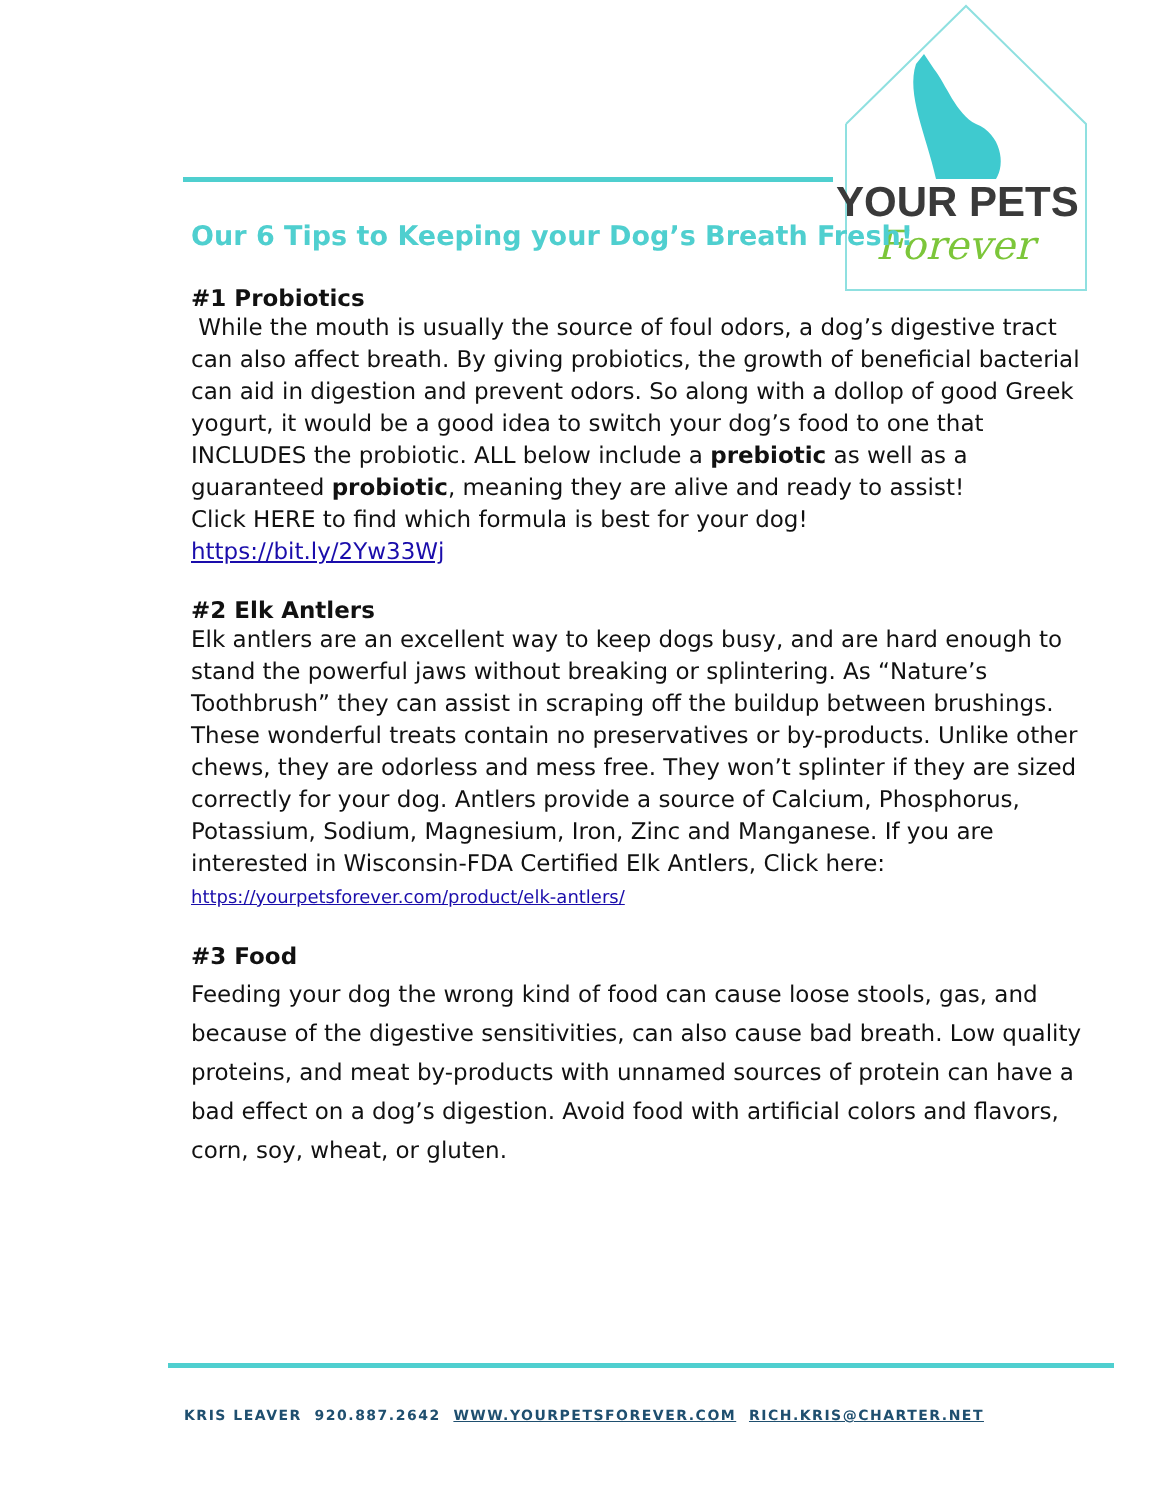YOUR PETS
Forever
Our 6 Tips to Keeping your Dog’s Breath Fresh!
#1 Probiotics
While the mouth is usually the source of foul odors, a dog’s digestive tract can also affect breath. By giving probiotics, the growth of beneficial bacterial can aid in digestion and prevent odors. So along with a dollop of good Greek yogurt, it would be a good idea to switch your dog’s food to one that INCLUDES the probiotic. ALL below include a prebiotic as well as a guaranteed probiotic, meaning they are alive and ready to assist!
Click HERE to find which formula is best for your dog!
https://bit.ly/2Yw33Wj
#2 Elk Antlers
Elk antlers are an excellent way to keep dogs busy, and are hard enough to stand the powerful jaws without breaking or splintering. As “Nature’s Toothbrush” they can assist in scraping off the buildup between brushings. These wonderful treats contain no preservatives or by-products. Unlike other chews, they are odorless and mess free. They won’t splinter if they are sized correctly for your dog. Antlers provide a source of Calcium, Phosphorus, Potassium, Sodium, Magnesium, Iron, Zinc and Manganese. If you are interested in Wisconsin-FDA Certified Elk Antlers, Click here:
https://yourpetsforever.com/product/elk-antlers/
#3 Food
Feeding your dog the wrong kind of food can cause loose stools, gas, and because of the digestive sensitivities, can also cause bad breath. Low quality proteins, and meat by-products with unnamed sources of protein can have a bad effect on a dog’s digestion. Avoid food with artificial colors and flavors, corn, soy, wheat, or gluten.
KRIS LEAVER 920.887.2642 WWW.YOURPETSFOREVER.COM RICH.KRIS@CHARTER.NET